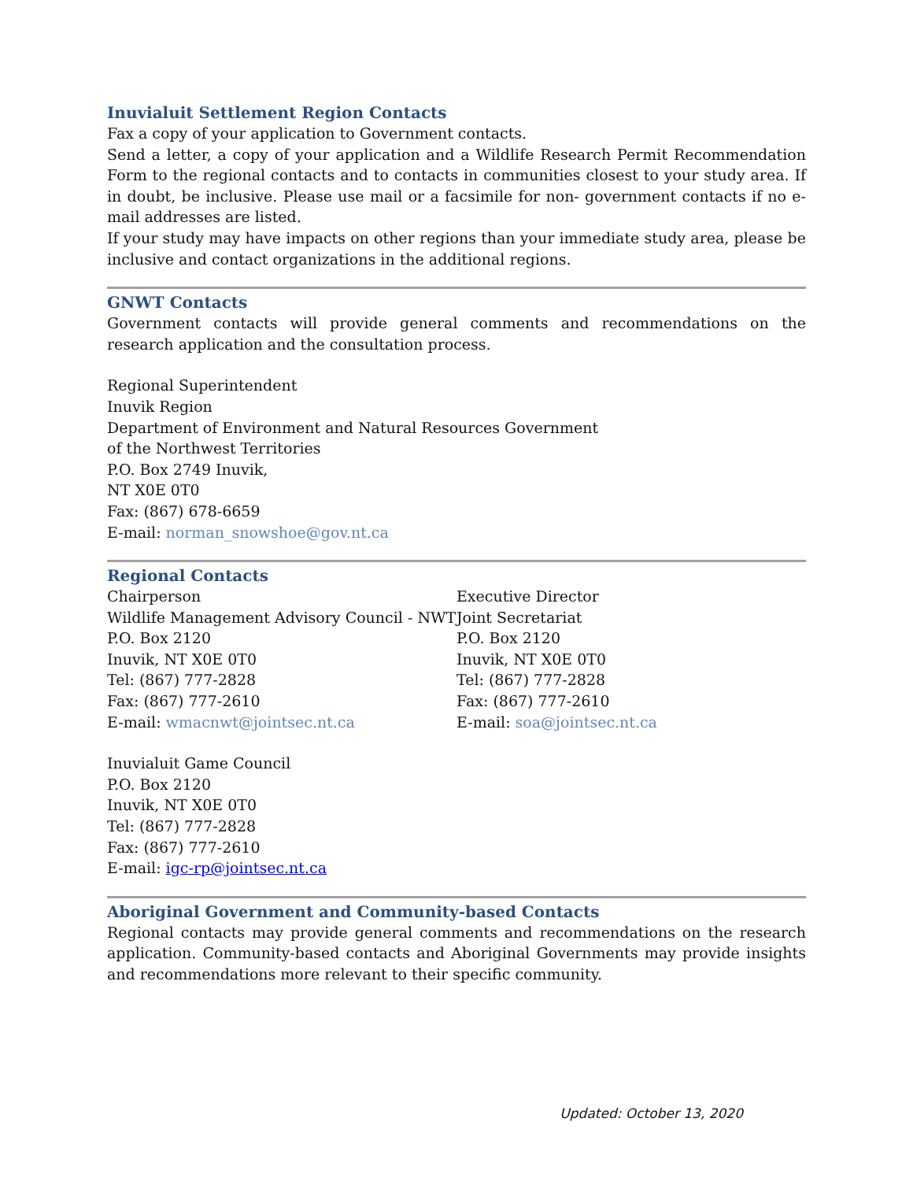Inuvialuit Settlement Region Contacts
Fax a copy of your application to Government contacts.
Send a letter, a copy of your application and a Wildlife Research Permit Recommendation Form to the regional contacts and to contacts in communities closest to your study area. If in doubt, be inclusive. Please use mail or a facsimile for non- government contacts if no e-mail addresses are listed.
If your study may have impacts on other regions than your immediate study area, please be inclusive and contact organizations in the additional regions.
GNWT Contacts
Government contacts will provide general comments and recommendations on the research application and the consultation process.
Regional Superintendent
Inuvik Region
Department of Environment and Natural Resources Government
of the Northwest Territories
P.O. Box 2749 Inuvik,
NT X0E 0T0
Fax: (867) 678-6659
E-mail: norman_snowshoe@gov.nt.ca
Regional Contacts
Chairperson
Wildlife Management Advisory Council - NWT
P.O. Box 2120
Inuvik, NT X0E 0T0
Tel: (867) 777-2828
Fax: (867) 777-2610
E-mail: wmacnwt@jointsec.nt.ca
Executive Director
Joint Secretariat
P.O. Box 2120
Inuvik, NT X0E 0T0
Tel: (867) 777-2828
Fax: (867) 777-2610
E-mail: soa@jointsec.nt.ca
Inuvialuit Game Council
P.O. Box 2120
Inuvik, NT X0E 0T0
Tel: (867) 777-2828
Fax: (867) 777-2610
E-mail: igc-rp@jointsec.nt.ca
Aboriginal Government and Community-based Contacts
Regional contacts may provide general comments and recommendations on the research application. Community-based contacts and Aboriginal Governments may provide insights and recommendations more relevant to their specific community.
Updated: October 13, 2020